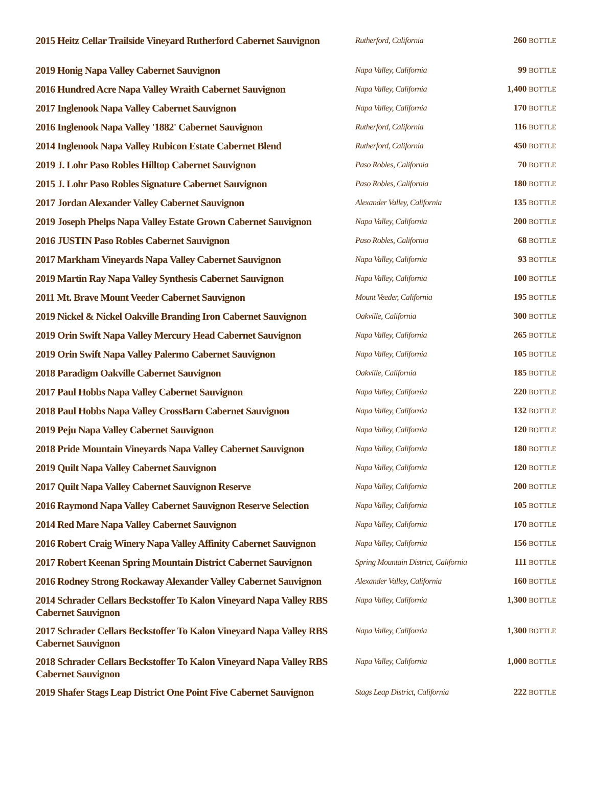| 2015 Heitz Cellar Trailside Vineyard Rutherford Cabernet Sauvignon | Rutherford, California | 260 BOTTLE |
| 2019 Honig Napa Valley Cabernet Sauvignon | Napa Valley, California | 99 BOTTLE |
| 2016 Hundred Acre Napa Valley Wraith Cabernet Sauvignon | Napa Valley, California | 1,400 BOTTLE |
| 2017 Inglenook Napa Valley Cabernet Sauvignon | Napa Valley, California | 170 BOTTLE |
| 2016 Inglenook Napa Valley '1882' Cabernet Sauvignon | Rutherford, California | 116 BOTTLE |
| 2014 Inglenook Napa Valley Rubicon Estate Cabernet Blend | Rutherford, California | 450 BOTTLE |
| 2019 J. Lohr Paso Robles Hilltop Cabernet Sauvignon | Paso Robles, California | 70 BOTTLE |
| 2015 J. Lohr Paso Robles Signature Cabernet Sauvignon | Paso Robles, California | 180 BOTTLE |
| 2017 Jordan Alexander Valley Cabernet Sauvignon | Alexander Valley, California | 135 BOTTLE |
| 2019 Joseph Phelps Napa Valley Estate Grown Cabernet Sauvignon | Napa Valley, California | 200 BOTTLE |
| 2016 JUSTIN Paso Robles Cabernet Sauvignon | Paso Robles, California | 68 BOTTLE |
| 2017 Markham Vineyards Napa Valley Cabernet Sauvignon | Napa Valley, California | 93 BOTTLE |
| 2019 Martin Ray Napa Valley Synthesis Cabernet Sauvignon | Napa Valley, California | 100 BOTTLE |
| 2011 Mt. Brave Mount Veeder Cabernet Sauvignon | Mount Veeder, California | 195 BOTTLE |
| 2019 Nickel & Nickel Oakville Branding Iron Cabernet Sauvignon | Oakville, California | 300 BOTTLE |
| 2019 Orin Swift Napa Valley Mercury Head Cabernet Sauvignon | Napa Valley, California | 265 BOTTLE |
| 2019 Orin Swift Napa Valley Palermo Cabernet Sauvignon | Napa Valley, California | 105 BOTTLE |
| 2018 Paradigm Oakville Cabernet Sauvignon | Oakville, California | 185 BOTTLE |
| 2017 Paul Hobbs Napa Valley Cabernet Sauvignon | Napa Valley, California | 220 BOTTLE |
| 2018 Paul Hobbs Napa Valley CrossBarn Cabernet Sauvignon | Napa Valley, California | 132 BOTTLE |
| 2019 Peju Napa Valley Cabernet Sauvignon | Napa Valley, California | 120 BOTTLE |
| 2018 Pride Mountain Vineyards Napa Valley Cabernet Sauvignon | Napa Valley, California | 180 BOTTLE |
| 2019 Quilt Napa Valley Cabernet Sauvignon | Napa Valley, California | 120 BOTTLE |
| 2017 Quilt Napa Valley Cabernet Sauvignon Reserve | Napa Valley, California | 200 BOTTLE |
| 2016 Raymond Napa Valley Cabernet Sauvignon Reserve Selection | Napa Valley, California | 105 BOTTLE |
| 2014 Red Mare Napa Valley Cabernet Sauvignon | Napa Valley, California | 170 BOTTLE |
| 2016 Robert Craig Winery Napa Valley Affinity Cabernet Sauvignon | Napa Valley, California | 156 BOTTLE |
| 2017 Robert Keenan Spring Mountain District Cabernet Sauvignon | Spring Mountain District, California | 111 BOTTLE |
| 2016 Rodney Strong Rockaway Alexander Valley Cabernet Sauvignon | Alexander Valley, California | 160 BOTTLE |
| 2014 Schrader Cellars Beckstoffer To Kalon Vineyard Napa Valley RBS Cabernet Sauvignon | Napa Valley, California | 1,300 BOTTLE |
| 2017 Schrader Cellars Beckstoffer To Kalon Vineyard Napa Valley RBS Cabernet Sauvignon | Napa Valley, California | 1,300 BOTTLE |
| 2018 Schrader Cellars Beckstoffer To Kalon Vineyard Napa Valley RBS Cabernet Sauvignon | Napa Valley, California | 1,000 BOTTLE |
| 2019 Shafer Stags Leap District One Point Five Cabernet Sauvignon | Stags Leap District, California | 222 BOTTLE |